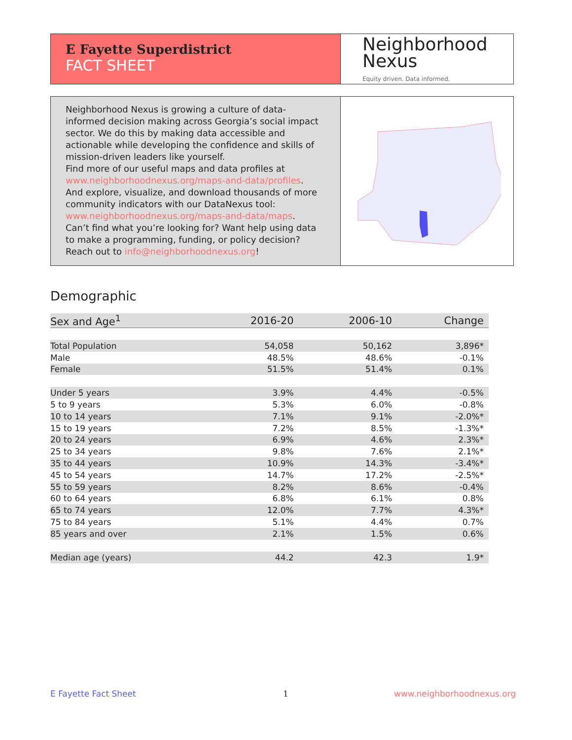E Fayette Superdistrict
FACT SHEET
Neighborhood
Nexus
Equity driven. Data informed.
Neighborhood Nexus is growing a culture of data-informed decision making across Georgia’s social impact sector. We do this by making data accessible and actionable while developing the confidence and skills of mission-driven leaders like yourself.
Find more of our useful maps and data profiles at www.neighborhoodnexus.org/maps-and-data/profiles.
And explore, visualize, and download thousands of more community indicators with our DataNexus tool: www.neighborhoodnexus.org/maps-and-data/maps.
Can’t find what you’re looking for? Want help using data to make a programming, funding, or policy decision? Reach out to info@neighborhoodnexus.org!
Demographic
| Sex and Age<sup>1</sup> | 2016-20 | 2006-10 | Change |
| --- | --- | --- | --- |
| Total Population | 54,058 | 50,162 | 3,896* |
| Male | 48.5% | 48.6% | -0.1% |
| Female | 51.5% | 51.4% | 0.1% |
| Under 5 years | 3.9% | 4.4% | -0.5% |
| 5 to 9 years | 5.3% | 6.0% | -0.8% |
| 10 to 14 years | 7.1% | 9.1% | -2.0%* |
| 15 to 19 years | 7.2% | 8.5% | -1.3%* |
| 20 to 24 years | 6.9% | 4.6% | 2.3%* |
| 25 to 34 years | 9.8% | 7.6% | 2.1%* |
| 35 to 44 years | 10.9% | 14.3% | -3.4%* |
| 45 to 54 years | 14.7% | 17.2% | -2.5%* |
| 55 to 59 years | 8.2% | 8.6% | -0.4% |
| 60 to 64 years | 6.8% | 6.1% | 0.8% |
| 65 to 74 years | 12.0% | 7.7% | 4.3%* |
| 75 to 84 years | 5.1% | 4.4% | 0.7% |
| 85 years and over | 2.1% | 1.5% | 0.6% |
| Median age (years) | 44.2 | 42.3 | 1.9* |
E Fayette Fact Sheet 1 www.neighborhoodnexus.org